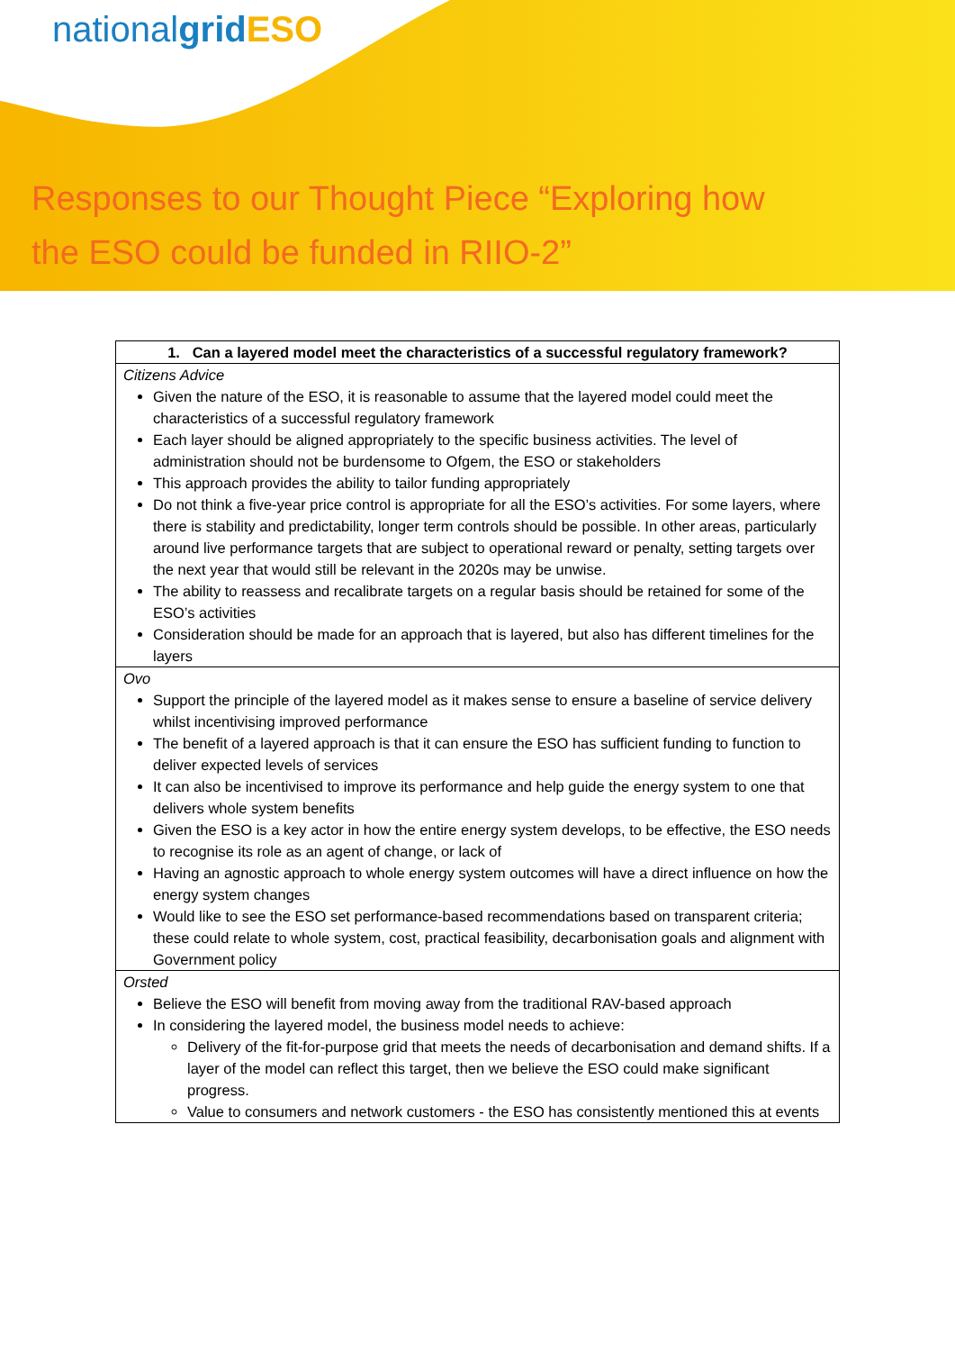nationalgrid ESO
Responses to our Thought Piece “Exploring how
the ESO could be funded in RIIO-2”
| 1. Can a layered model meet the characteristics of a successful regulatory framework? |
| --- |
| Citizens Advice Given the nature of the ESO, it is reasonable to assume that the layered model could meet the characteristics of a successful regulatory framework Each layer should be aligned appropriately to the specific business activities. The level of administration should not be burdensome to Ofgem, the ESO or stakeholders This approach provides the ability to tailor funding appropriately Do not think a five-year price control is appropriate for all the ESO’s activities. For some layers, where there is stability and predictability, longer term controls should be possible. In other areas, particularly around live performance targets that are subject to operational reward or penalty, setting targets over the next year that would still be relevant in the 2020s may be unwise. The ability to reassess and recalibrate targets on a regular basis should be retained for some of the ESO’s activities Consideration should be made for an approach that is layered, but also has different timelines for the layers |
| Ovo Support the principle of the layered model as it makes sense to ensure a baseline of service delivery whilst incentivising improved performance The benefit of a layered approach is that it can ensure the ESO has sufficient funding to function to deliver expected levels of services It can also be incentivised to improve its performance and help guide the energy system to one that delivers whole system benefits Given the ESO is a key actor in how the entire energy system develops, to be effective, the ESO needs to recognise its role as an agent of change, or lack of Having an agnostic approach to whole energy system outcomes will have a direct influence on how the energy system changes Would like to see the ESO set performance-based recommendations based on transparent criteria; these could relate to whole system, cost, practical feasibility, decarbonisation goals and alignment with Government policy |
| Orsted Believe the ESO will benefit from moving away from the traditional RAV-based approach In considering the layered model, the business model needs to achieve: Delivery of the fit-for-purpose grid that meets the needs of decarbonisation and demand shifts. If a layer of the model can reflect this target, then we believe the ESO could make significant progress. Value to consumers and network customers - the ESO has consistently mentioned this at events |